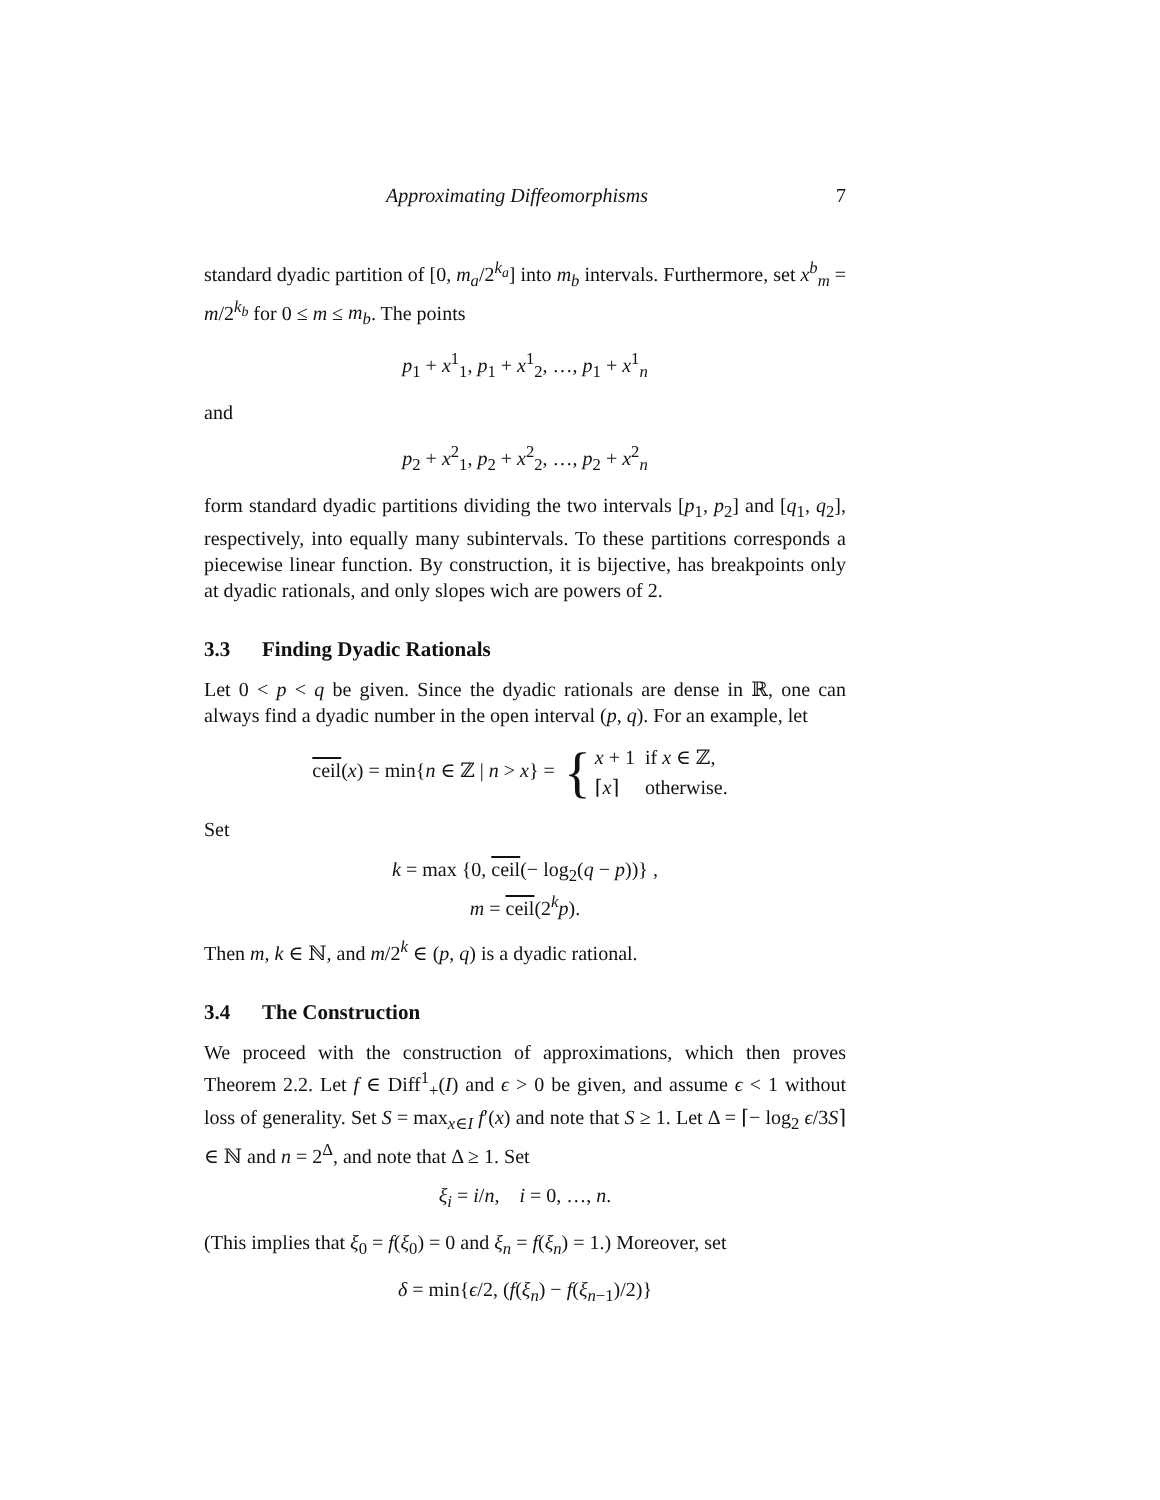Approximating Diffeomorphisms 7
standard dyadic partition of [0, m<sub>a</sub>/2<sup>k<sub>a</sub></sup>] into m<sub>b</sub> intervals. Furthermore, set x<sup>b</sup><sub>m</sub> = m/2<sup>k<sub>b</sub></sup> for 0 ≤ m ≤ m<sub>b</sub>. The points
p<sub>1</sub> + x<sup>1</sup><sub>1</sub>, p<sub>1</sub> + x<sup>1</sup><sub>2</sub>, …, p<sub>1</sub> + x<sup>1</sup><sub>n</sub>
and
p<sub>2</sub> + x<sup>2</sup><sub>1</sub>, p<sub>2</sub> + x<sup>2</sup><sub>2</sub>, …, p<sub>2</sub> + x<sup>2</sup><sub>n</sub>
form standard dyadic partitions dividing the two intervals [p<sub>1</sub>, p<sub>2</sub>] and [q<sub>1</sub>, q<sub>2</sub>], respectively, into equally many subintervals. To these partitions corresponds a piecewise linear function. By construction, it is bijective, has breakpoints only at dyadic rationals, and only slopes wich are powers of 2.
3.3 Finding Dyadic Rationals
Let 0 < p < q be given. Since the dyadic rationals are dense in ℝ, one can always find a dyadic number in the open interval (p, q). For an example, let
ceil(x) = min{n ∈ ℤ | n > x} = {
| x + 1 | if x ∈ ℤ, |
| ⌈ x ⌉ | otherwise. |
Set
k = max {0, ceil(− log<sub>2</sub>(q − p))} ,
m = ceil(2<sup>k</sup>p).
Then m, k ∈ ℕ, and m/2<sup>k</sup> ∈ (p, q) is a dyadic rational.
3.4 The Construction
We proceed with the construction of approximations, which then proves Theorem 2.2. Let f ∈ Diff<sup>1</sup><sub>+</sub>(I) and ϵ > 0 be given, and assume ϵ < 1 without loss of generality. Set S = max<sub>x∈I</sub> f′(x) and note that S ≥ 1. Let Δ = ⌈− log<sub>2</sub> ϵ/3S⌉ ∈ ℕ and n = 2<sup>Δ</sup>, and note that Δ ≥ 1. Set
ξ<sub>i</sub> = i/n, i = 0, …, n.
(This implies that ξ<sub>0</sub> = f(ξ<sub>0</sub>) = 0 and ξ<sub>n</sub> = f(ξ<sub>n</sub>) = 1.) Moreover, set
δ = min{ϵ/2, (f(ξ<sub>n</sub>) − f(ξ<sub>n−1</sub>)/2)}